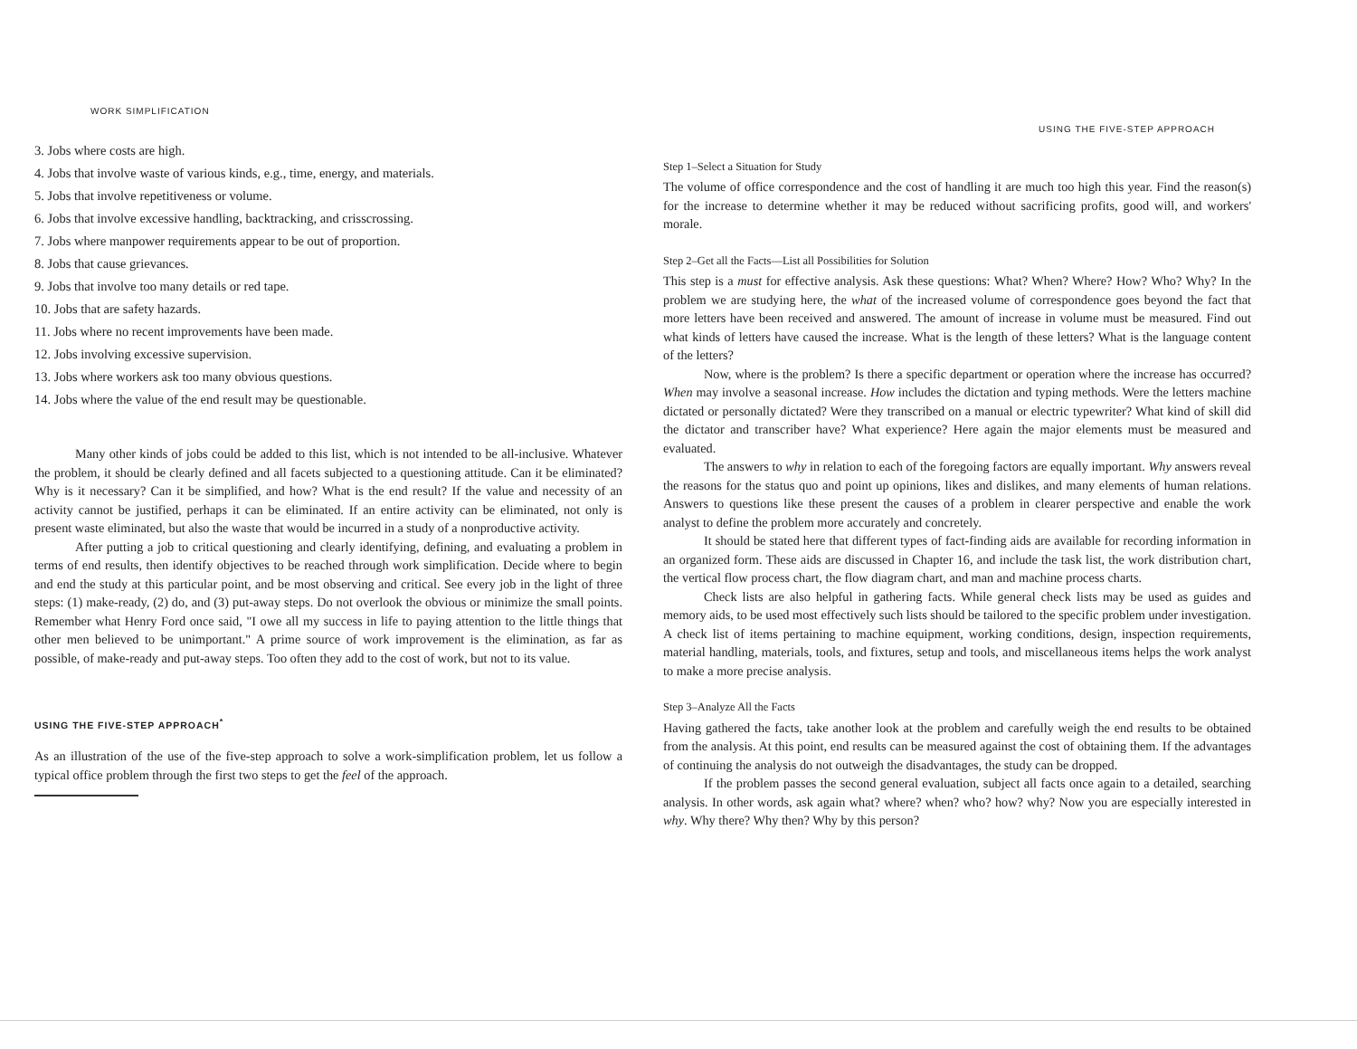WORK SIMPLIFICATION
3. Jobs where costs are high.
4. Jobs that involve waste of various kinds, e.g., time, energy, and materials.
5. Jobs that involve repetitiveness or volume.
6. Jobs that involve excessive handling, backtracking, and crisscrossing.
7. Jobs where manpower requirements appear to be out of proportion.
8. Jobs that cause grievances.
9. Jobs that involve too many details or red tape.
10. Jobs that are safety hazards.
11. Jobs where no recent improvements have been made.
12. Jobs involving excessive supervision.
13. Jobs where workers ask too many obvious questions.
14. Jobs where the value of the end result may be questionable.
Many other kinds of jobs could be added to this list, which is not intended to be all-inclusive. Whatever the problem, it should be clearly defined and all facets subjected to a questioning attitude. Can it be eliminated? Why is it necessary? Can it be simplified, and how? What is the end result? If the value and necessity of an activity cannot be justified, perhaps it can be eliminated. If an entire activity can be eliminated, not only is present waste eliminated, but also the waste that would be incurred in a study of a nonproductive activity.
After putting a job to critical questioning and clearly identifying, defining, and evaluating a problem in terms of end results, then identify objectives to be reached through work simplification. Decide where to begin and end the study at this particular point, and be most observing and critical. See every job in the light of three steps: (1) make-ready, (2) do, and (3) put-away steps. Do not overlook the obvious or minimize the small points. Remember what Henry Ford once said, "I owe all my success in life to paying attention to the little things that other men believed to be unimportant." A prime source of work improvement is the elimination, as far as possible, of make-ready and put-away steps. Too often they add to the cost of work, but not to its value.
USING THE FIVE-STEP APPROACH<sup>*</sup>
As an illustration of the use of the five-step approach to solve a work-simplification problem, let us follow a typical office problem through the first two steps to get the feel of the approach.
USING THE FIVE-STEP APPROACH
Step 1–Select a Situation for Study
The volume of office correspondence and the cost of handling it are much too high this year. Find the reason(s) for the increase to determine whether it may be reduced without sacrificing profits, good will, and workers' morale.
Step 2–Get all the Facts—List all Possibilities for Solution
This step is a must for effective analysis. Ask these questions: What? When? Where? How? Who? Why? In the problem we are studying here, the what of the increased volume of correspondence goes beyond the fact that more letters have been received and answered. The amount of increase in volume must be measured. Find out what kinds of letters have caused the increase. What is the length of these letters? What is the language content of the letters?
Now, where is the problem? Is there a specific department or operation where the increase has occurred? When may involve a seasonal increase. How includes the dictation and typing methods. Were the letters machine dictated or personally dictated? Were they transcribed on a manual or electric typewriter? What kind of skill did the dictator and transcriber have? What experience? Here again the major elements must be measured and evaluated.
The answers to why in relation to each of the foregoing factors are equally important. Why answers reveal the reasons for the status quo and point up opinions, likes and dislikes, and many elements of human relations. Answers to questions like these present the causes of a problem in clearer perspective and enable the work analyst to define the problem more accurately and concretely.
It should be stated here that different types of fact-finding aids are available for recording information in an organized form. These aids are discussed in Chapter 16, and include the task list, the work distribution chart, the vertical flow process chart, the flow diagram chart, and man and machine process charts.
Check lists are also helpful in gathering facts. While general check lists may be used as guides and memory aids, to be used most effectively such lists should be tailored to the specific problem under investigation. A check list of items pertaining to machine equipment, working conditions, design, inspection requirements, material handling, materials, tools, and fixtures, setup and tools, and miscellaneous items helps the work analyst to make a more precise analysis.
Step 3–Analyze All the Facts
Having gathered the facts, take another look at the problem and carefully weigh the end results to be obtained from the analysis. At this point, end results can be measured against the cost of obtaining them. If the advantages of continuing the analysis do not outweigh the disadvantages, the study can be dropped.
If the problem passes the second general evaluation, subject all facts once again to a detailed, searching analysis. In other words, ask again what? where? when? who? how? why? Now you are especially interested in why. Why there? Why then? Why by this person?